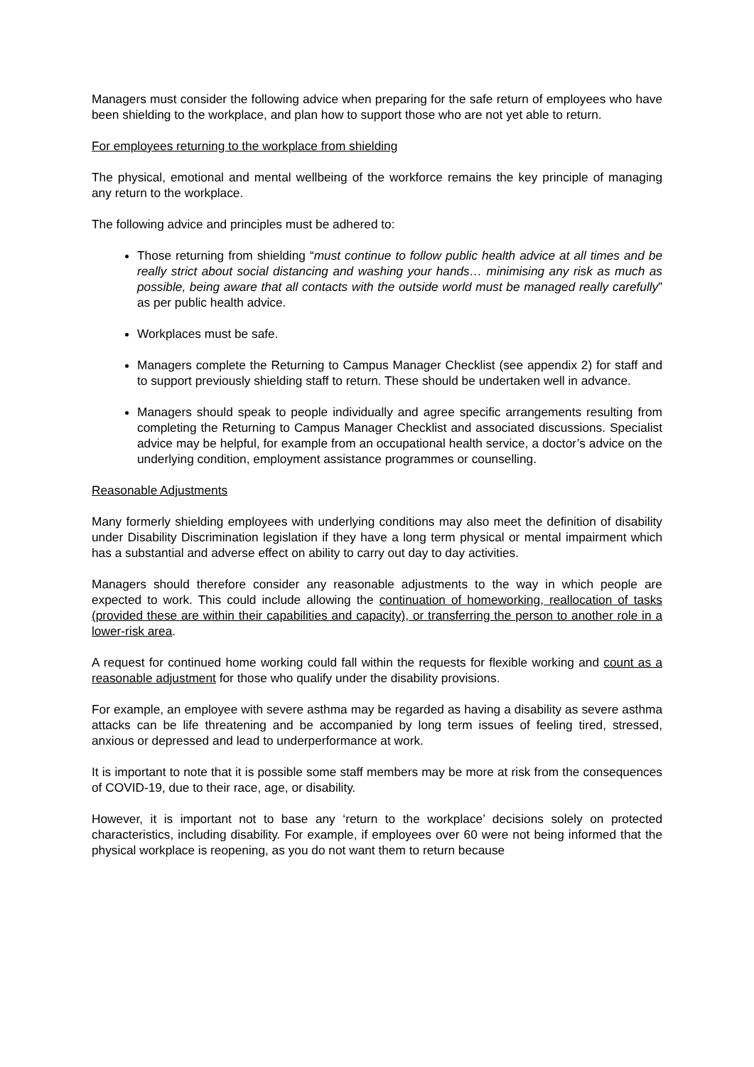Managers must consider the following advice when preparing for the safe return of employees who have been shielding to the workplace, and plan how to support those who are not yet able to return.
For employees returning to the workplace from shielding
The physical, emotional and mental wellbeing of the workforce remains the key principle of managing any return to the workplace.
The following advice and principles must be adhered to:
Those returning from shielding “must continue to follow public health advice at all times and be really strict about social distancing and washing your hands… minimising any risk as much as possible, being aware that all contacts with the outside world must be managed really carefully” as per public health advice.
Workplaces must be safe.
Managers complete the Returning to Campus Manager Checklist (see appendix 2) for staff and to support previously shielding staff to return. These should be undertaken well in advance.
Managers should speak to people individually and agree specific arrangements resulting from completing the Returning to Campus Manager Checklist and associated discussions. Specialist advice may be helpful, for example from an occupational health service, a doctor’s advice on the underlying condition, employment assistance programmes or counselling.
Reasonable Adjustments
Many formerly shielding employees with underlying conditions may also meet the definition of disability under Disability Discrimination legislation if they have a long term physical or mental impairment which has a substantial and adverse effect on ability to carry out day to day activities.
Managers should therefore consider any reasonable adjustments to the way in which people are expected to work. This could include allowing the continuation of homeworking, reallocation of tasks (provided these are within their capabilities and capacity), or transferring the person to another role in a lower-risk area.
A request for continued home working could fall within the requests for flexible working and count as a reasonable adjustment for those who qualify under the disability provisions.
For example, an employee with severe asthma may be regarded as having a disability as severe asthma attacks can be life threatening and be accompanied by long term issues of feeling tired, stressed, anxious or depressed and lead to underperformance at work.
It is important to note that it is possible some staff members may be more at risk from the consequences of COVID-19, due to their race, age, or disability.
However, it is important not to base any ‘return to the workplace’ decisions solely on protected characteristics, including disability. For example, if employees over 60 were not being informed that the physical workplace is reopening, as you do not want them to return because